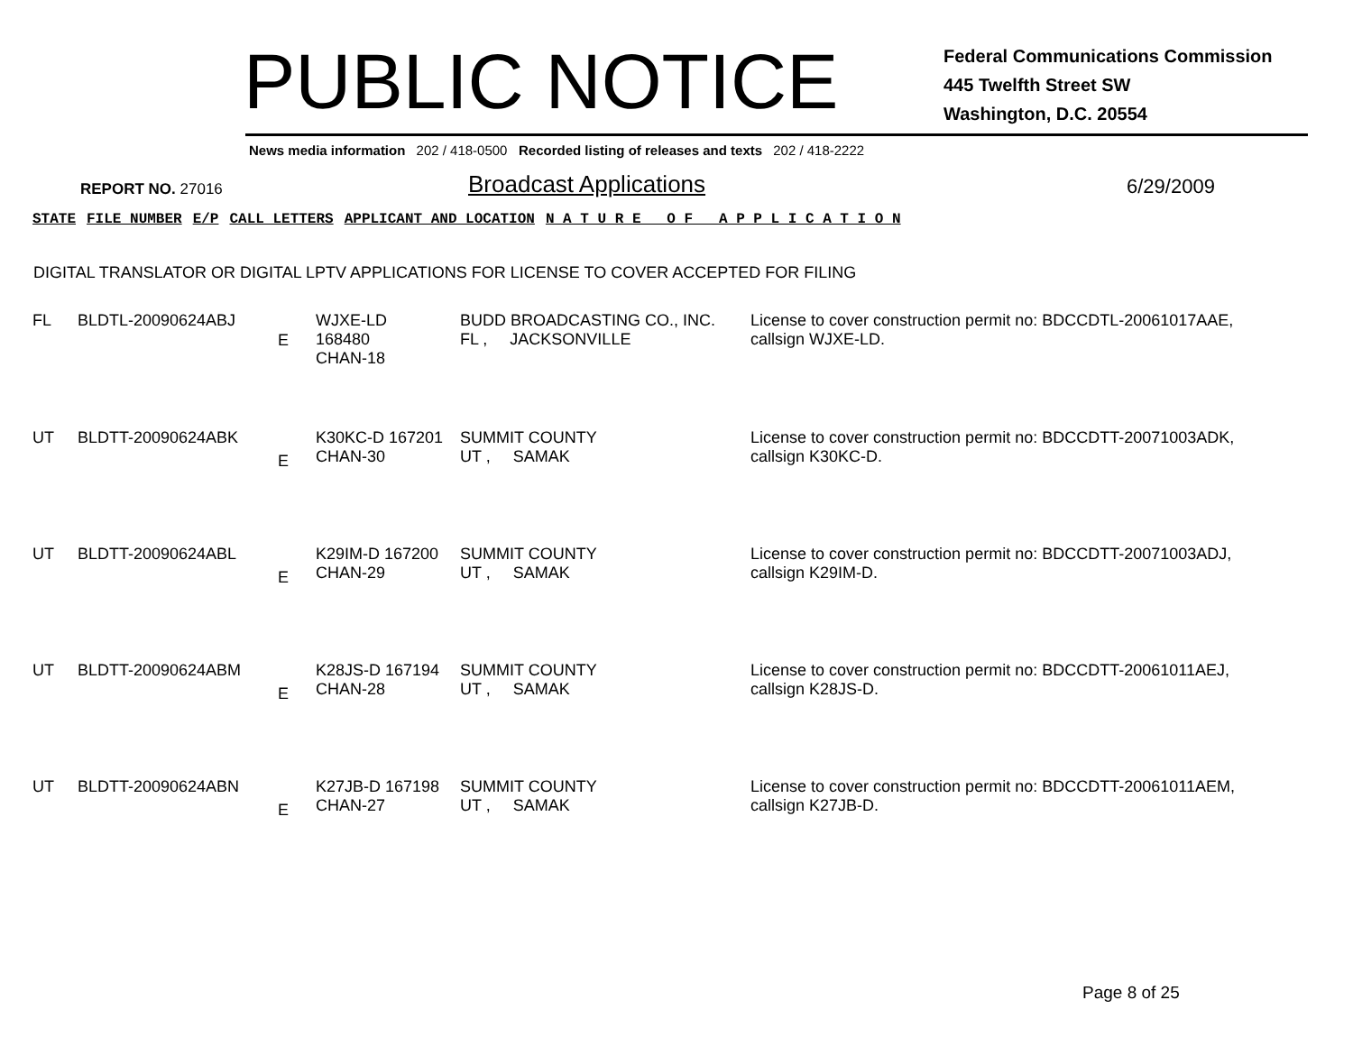PUBLIC NOTICE
Federal Communications Commission
445 Twelfth Street SW
Washington, D.C. 20554
News media information 202 / 418-0500 Recorded listing of releases and texts 202 / 418-2222
REPORT NO. 27016
Broadcast Applications
6/29/2009
| STATE | FILE NUMBER | E/P | CALL LETTERS | APPLICANT AND LOCATION | N A T U R E O F A P P L I C A T I O N |
| --- | --- | --- | --- | --- | --- |
DIGITAL TRANSLATOR OR DIGITAL LPTV APPLICATIONS FOR LICENSE TO COVER ACCEPTED FOR FILING
| FL | BLDTL-20090624ABJ | E | WJXE-LD 168480 CHAN-18 | BUDD BROADCASTING CO., INC. FL , JACKSONVILLE | License to cover construction permit no: BDCCDTL-20061017AAE, callsign WJXE-LD. |
| UT | BLDTT-20090624ABK | E | K30KC-D 167201 CHAN-30 | SUMMIT COUNTY UT , SAMAK | License to cover construction permit no: BDCCDTT-20071003ADK, callsign K30KC-D. |
| UT | BLDTT-20090624ABL | E | K29IM-D 167200 CHAN-29 | SUMMIT COUNTY UT , SAMAK | License to cover construction permit no: BDCCDTT-20071003ADJ, callsign K29IM-D. |
| UT | BLDTT-20090624ABM | E | K28JS-D 167194 CHAN-28 | SUMMIT COUNTY UT , SAMAK | License to cover construction permit no: BDCCDTT-20061011AEJ, callsign K28JS-D. |
| UT | BLDTT-20090624ABN | E | K27JB-D 167198 CHAN-27 | SUMMIT COUNTY UT , SAMAK | License to cover construction permit no: BDCCDTT-20061011AEM, callsign K27JB-D. |
Page 8 of 25